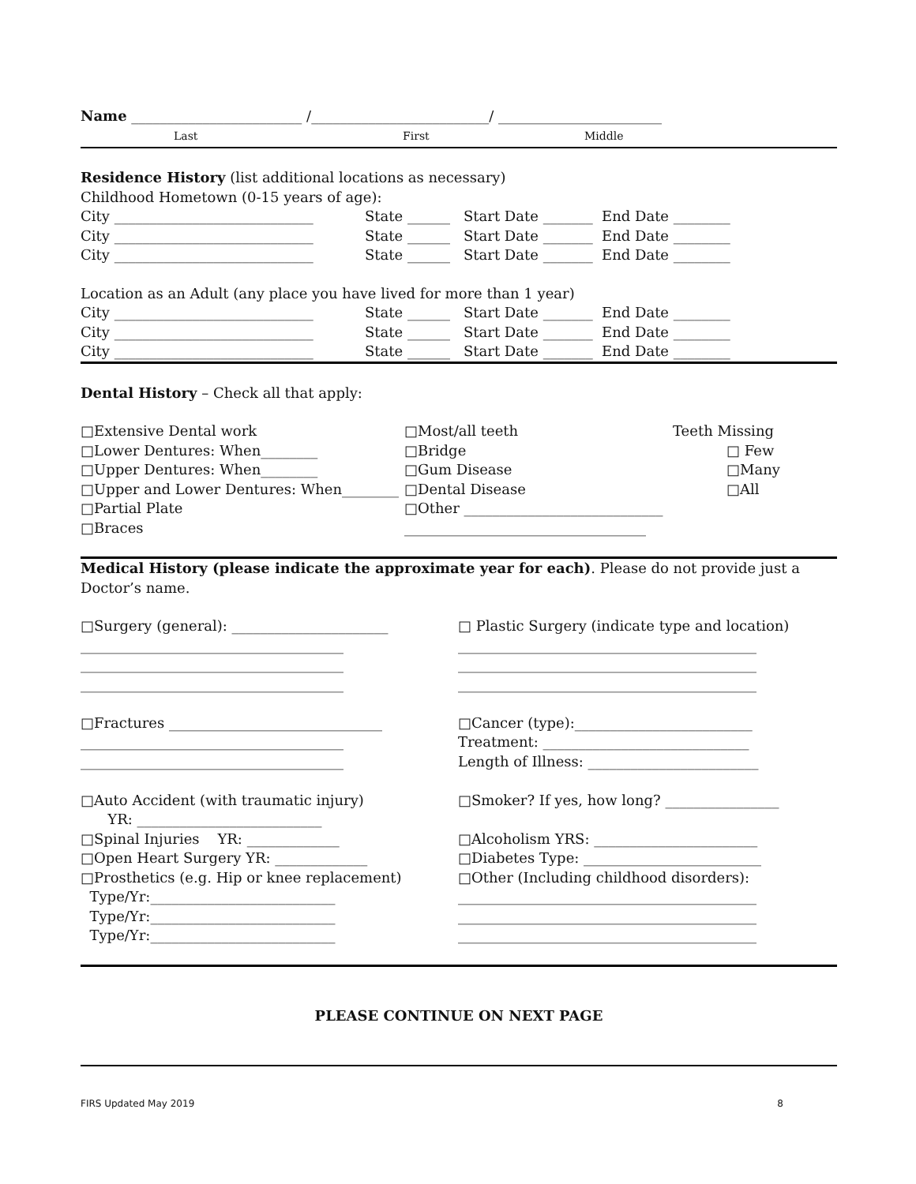Name ________________________ /_________________________/ _______________________
Last First Middle
Residence History (list additional locations as necessary)
Childhood Hometown (0-15 years of age):
City ____________________________ State ______ Start Date _______ End Date ________
City ____________________________ State ______ Start Date _______ End Date ________
City ____________________________ State ______ Start Date _______ End Date ________
Location as an Adult (any place you have lived for more than 1 year)
City ____________________________ State ______ Start Date _______ End Date ________
City ____________________________ State ______ Start Date _______ End Date ________
City ____________________________ State ______ Start Date _______ End Date ________
Dental History – Check all that apply:
□Extensive Dental work
□Lower Dentures: When________
□Upper Dentures: When________
□Upper and Lower Dentures: When________
□Partial Plate
□Braces
□Most/all teeth
□Bridge
□Gum Disease
□Dental Disease
□Other ____________________________
__________________________________
Teeth Missing
□ Few
□Many
□All
Medical History (please indicate the approximate year for each). Please do not provide just a Doctor’s name.
□Surgery (general): ______________________
_____________________________________
_____________________________________
_____________________________________
□Fractures ______________________________
_____________________________________
_____________________________________
□Auto Accident (with traumatic injury)
YR: __________________________
□Spinal Injuries YR: _____________
□Open Heart Surgery YR: _____________
□Prosthetics (e.g. Hip or knee replacement)
Type/Yr:__________________________
Type/Yr:__________________________
Type/Yr:__________________________
□ Plastic Surgery (indicate type and location)
__________________________________________
__________________________________________
__________________________________________
□Cancer (type):_________________________
Treatment: _____________________________
Length of Illness: ________________________
□Smoker? If yes, how long? ________________
□Alcoholism YRS: _______________________
□Diabetes Type: _________________________
□Other (Including childhood disorders):
__________________________________________
__________________________________________
__________________________________________
PLEASE CONTINUE ON NEXT PAGE
FIRS Updated May 2019 8